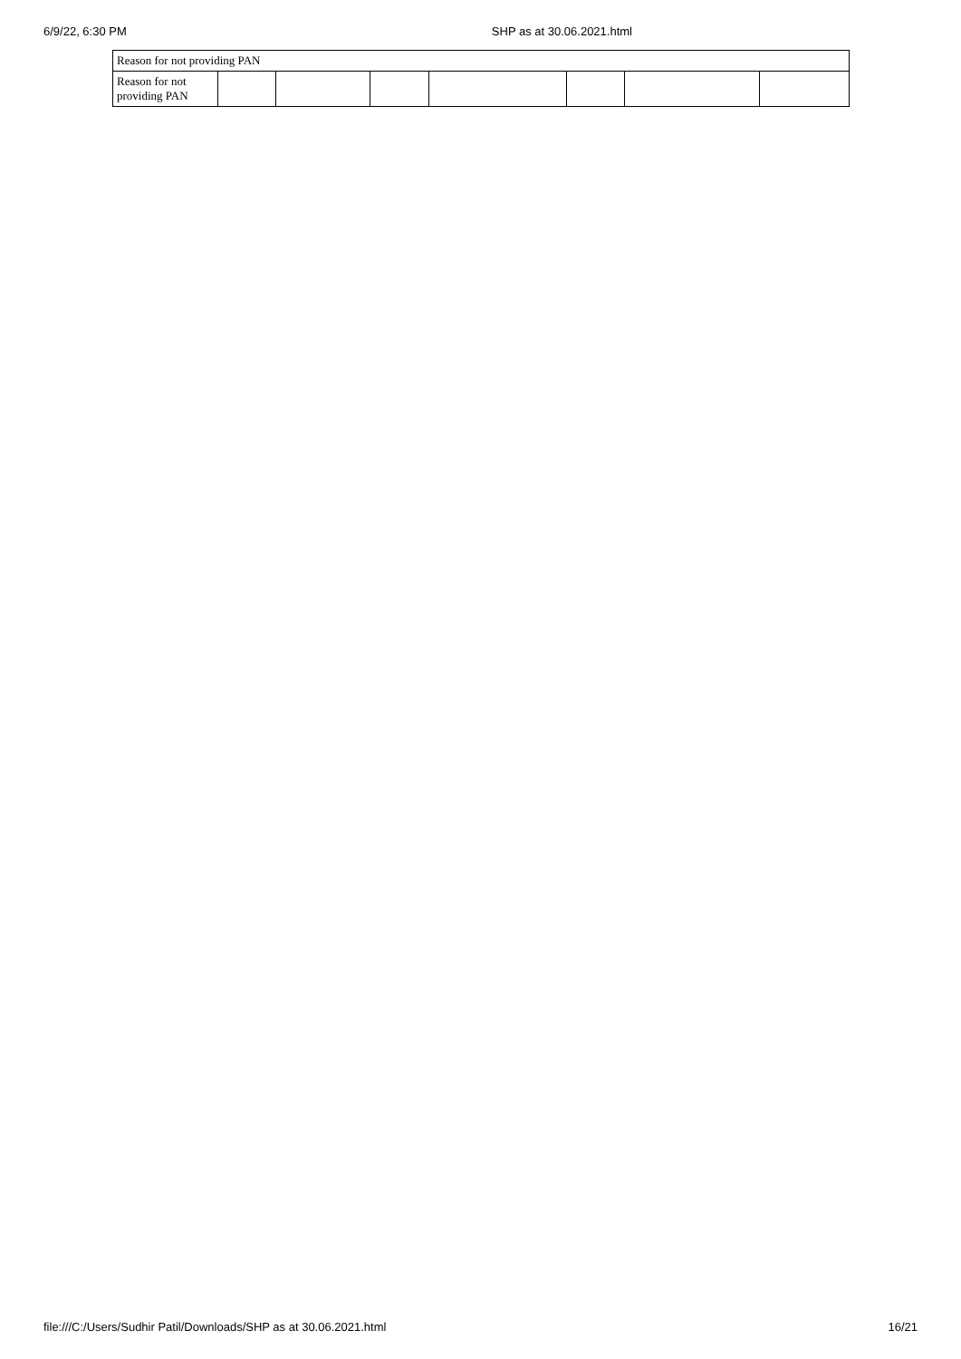6/9/22, 6:30 PM SHP as at 30.06.2021.html
| Reason for not providing PAN | | | | | | | |
| Reason for not providing PAN | | | | | | | |
file:///C:/Users/Sudhir Patil/Downloads/SHP as at 30.06.2021.html 16/21